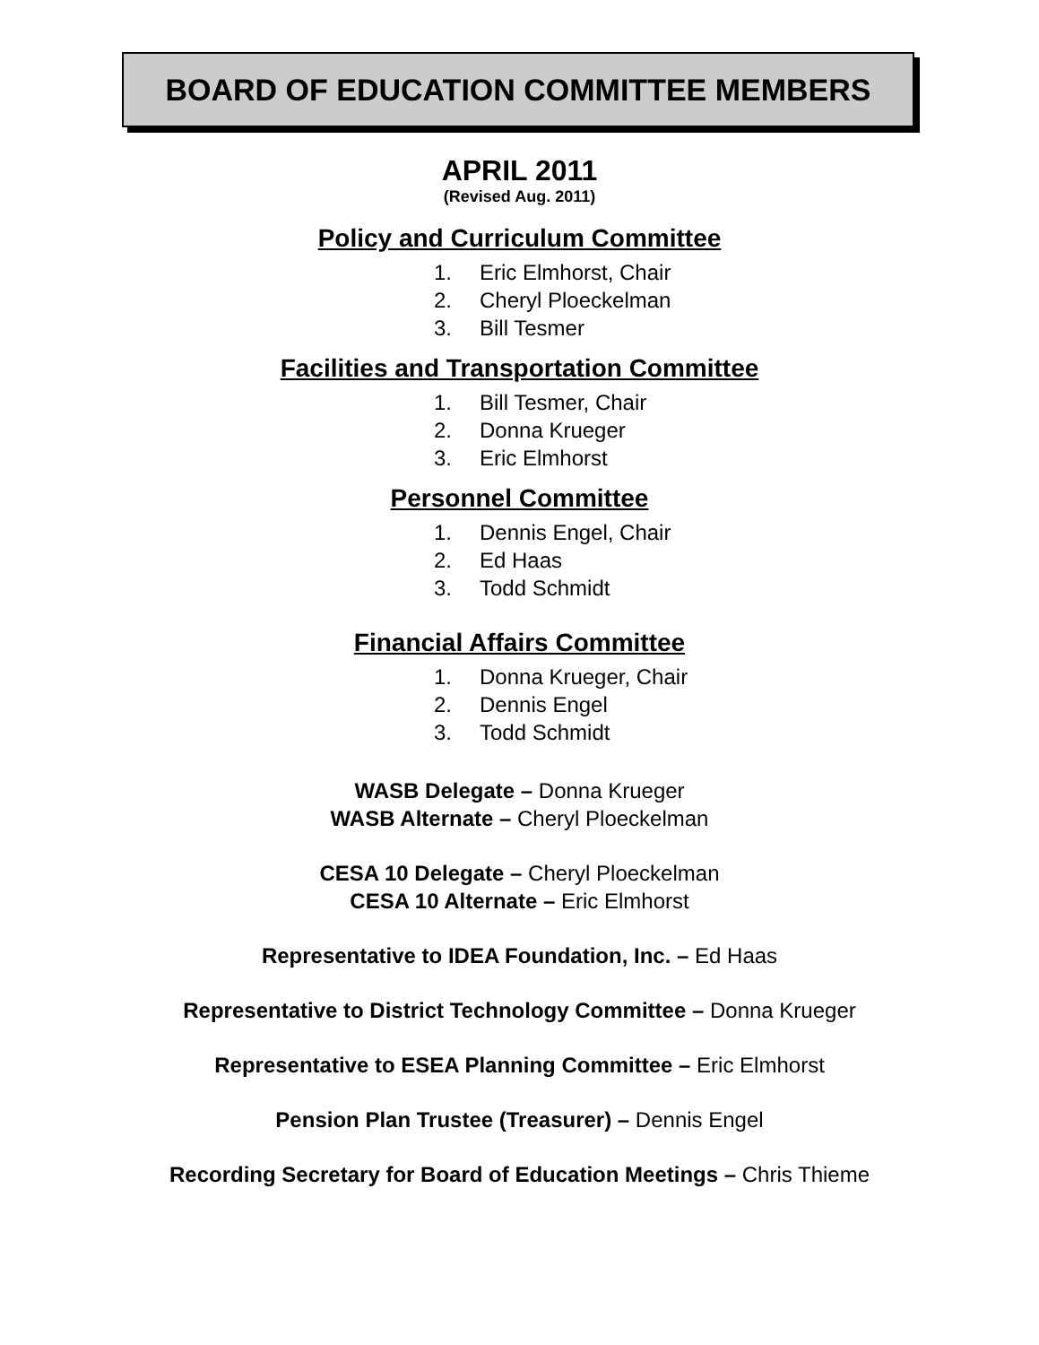BOARD OF EDUCATION COMMITTEE MEMBERS
APRIL 2011
(Revised Aug. 2011)
Policy and Curriculum Committee
1. Eric Elmhorst, Chair
2. Cheryl Ploeckelman
3. Bill Tesmer
Facilities and Transportation Committee
1. Bill Tesmer, Chair
2. Donna Krueger
3. Eric Elmhorst
Personnel Committee
1. Dennis Engel, Chair
2. Ed Haas
3. Todd Schmidt
Financial Affairs Committee
1. Donna Krueger, Chair
2. Dennis Engel
3. Todd Schmidt
WASB Delegate – Donna Krueger
WASB Alternate – Cheryl Ploeckelman
CESA 10 Delegate – Cheryl Ploeckelman
CESA 10 Alternate – Eric Elmhorst
Representative to IDEA Foundation, Inc. – Ed Haas
Representative to District Technology Committee – Donna Krueger
Representative to ESEA Planning Committee – Eric Elmhorst
Pension Plan Trustee (Treasurer) – Dennis Engel
Recording Secretary for Board of Education Meetings – Chris Thieme